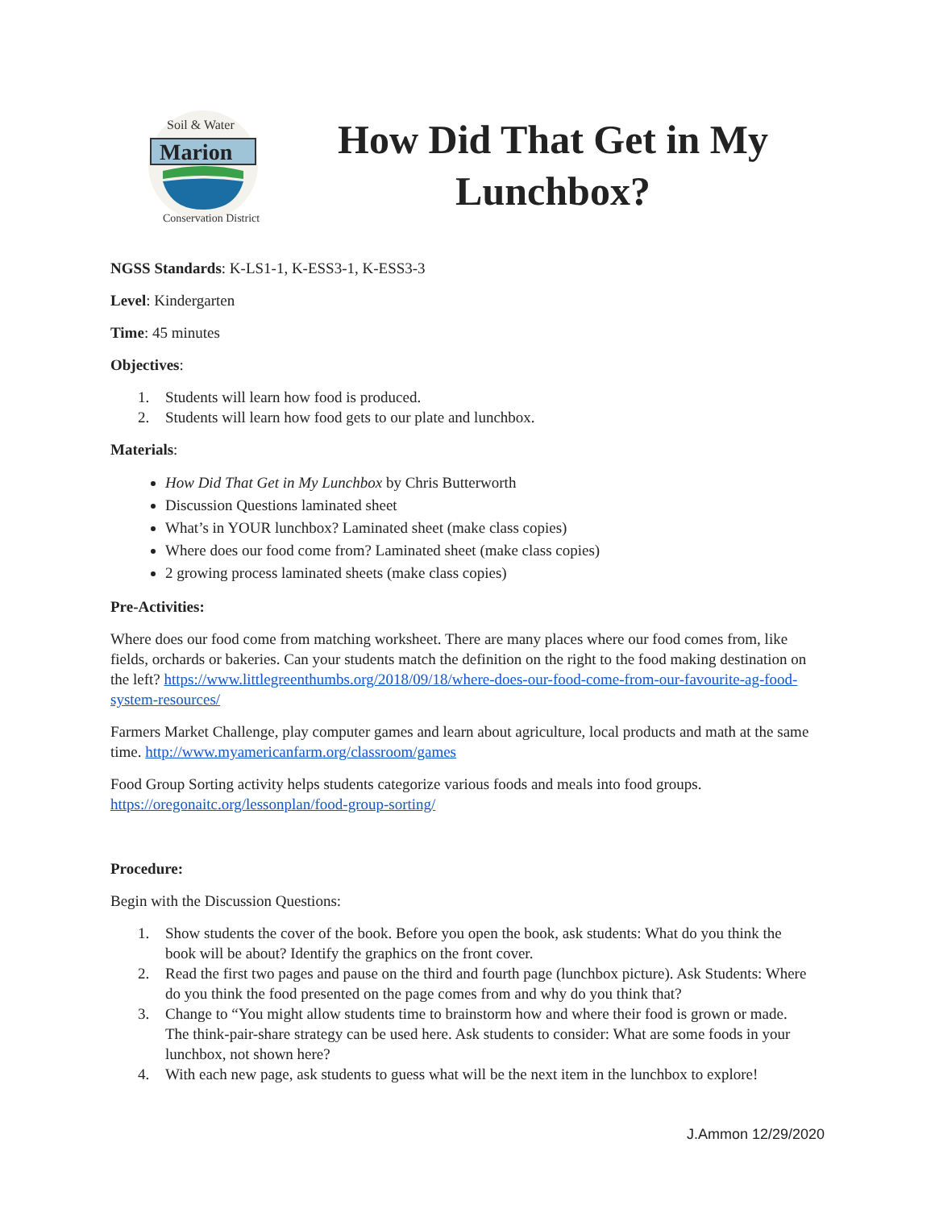Soil & Water
Marion
Conservation District
How Did That Get in My Lunchbox?
NGSS Standards: K-LS1-1, K-ESS3-1, K-ESS3-3
Level: Kindergarten
Time: 45 minutes
Objectives:
1. Students will learn how food is produced.
2. Students will learn how food gets to our plate and lunchbox.
Materials:
How Did That Get in My Lunchbox by Chris Butterworth
Discussion Questions laminated sheet
What’s in YOUR lunchbox? Laminated sheet (make class copies)
Where does our food come from? Laminated sheet (make class copies)
2 growing process laminated sheets (make class copies)
Pre-Activities:
Where does our food come from matching worksheet. There are many places where our food comes from, like fields, orchards or bakeries. Can your students match the definition on the right to the food making destination on the left? https://www.littlegreenthumbs.org/2018/09/18/where-does-our-food-come-from-our-favourite-ag-food-system-resources/
Farmers Market Challenge, play computer games and learn about agriculture, local products and math at the same time. http://www.myamericanfarm.org/classroom/games
Food Group Sorting activity helps students categorize various foods and meals into food groups. https://oregonaitc.org/lessonplan/food-group-sorting/
Procedure:
Begin with the Discussion Questions:
1. Show students the cover of the book. Before you open the book, ask students: What do you think the book will be about? Identify the graphics on the front cover.
2. Read the first two pages and pause on the third and fourth page (lunchbox picture). Ask Students: Where do you think the food presented on the page comes from and why do you think that?
3. Change to “You might allow students time to brainstorm how and where their food is grown or made. The think-pair-share strategy can be used here. Ask students to consider: What are some foods in your lunchbox, not shown here?
4. With each new page, ask students to guess what will be the next item in the lunchbox to explore!
J.Ammon 12/29/2020